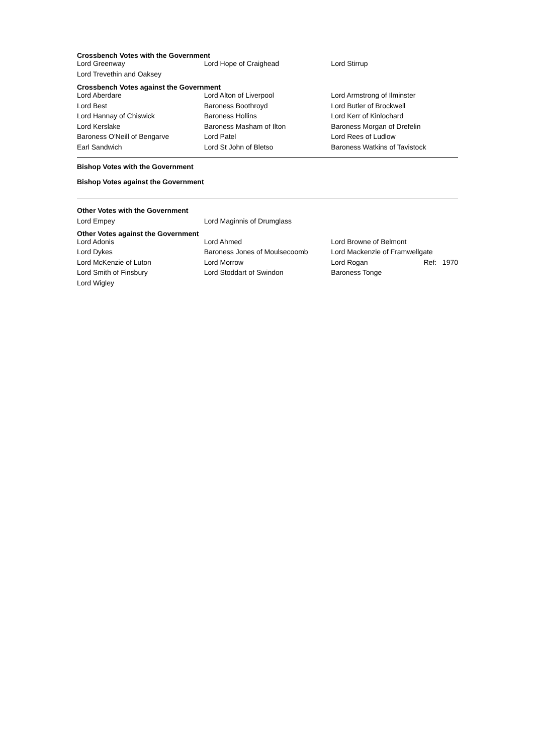Crossbench Votes with the Government
| Lord Greenway | Lord Hope of Craighead | Lord Stirrup |
| Lord Trevethin and Oaksey | | |
Crossbench Votes against the Government
| Lord Aberdare | Lord Alton of Liverpool | Lord Armstrong of Ilminster |
| Lord Best | Baroness Boothroyd | Lord Butler of Brockwell |
| Lord Hannay of Chiswick | Baroness Hollins | Lord Kerr of Kinlochard |
| Lord Kerslake | Baroness Masham of Ilton | Baroness Morgan of Drefelin |
| Baroness O'Neill of Bengarve | Lord Patel | Lord Rees of Ludlow |
| Earl Sandwich | Lord St John of Bletso | Baroness Watkins of Tavistock |
Bishop Votes with the Government
Bishop Votes against the Government
Other Votes with the Government
| Lord Empey | Lord Maginnis of Drumglass | |
Other Votes against the Government
| Lord Adonis | Lord Ahmed | Lord Browne of Belmont |
| Lord Dykes | Baroness Jones of Moulsecoomb | Lord Mackenzie of Framwellgate |
| Lord McKenzie of Luton | Lord Morrow | Lord Rogan Ref: 1970 |
| Lord Smith of Finsbury | Lord Stoddart of Swindon | Baroness Tonge |
| Lord Wigley | | |